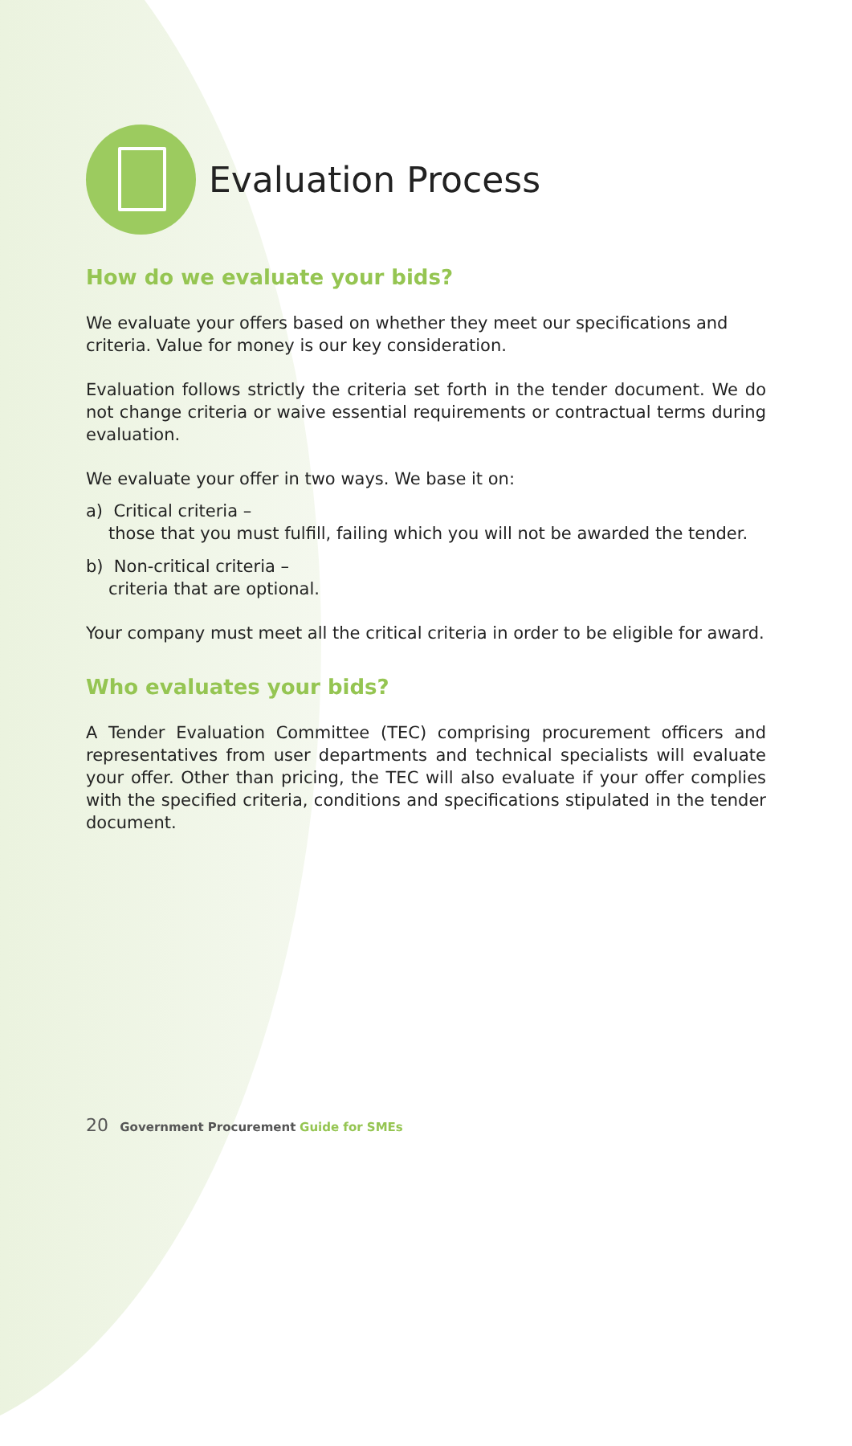Evaluation Process
How do we evaluate your bids?
We evaluate your offers based on whether they meet our specifications and criteria. Value for money is our key consideration.
Evaluation follows strictly the criteria set forth in the tender document. We do not change criteria or waive essential requirements or contractual terms during evaluation.
We evaluate your offer in two ways. We base it on:
a) Critical criteria –
those that you must fulfill, failing which you will not be awarded the tender.
b) Non-critical criteria –
criteria that are optional.
Your company must meet all the critical criteria in order to be eligible for award.
Who evaluates your bids?
A Tender Evaluation Committee (TEC) comprising procurement officers and representatives from user departments and technical specialists will evaluate your offer. Other than pricing, the TEC will also evaluate if your offer complies with the specified criteria, conditions and specifications stipulated in the tender document.
20 Government Procurement Guide for SMEs